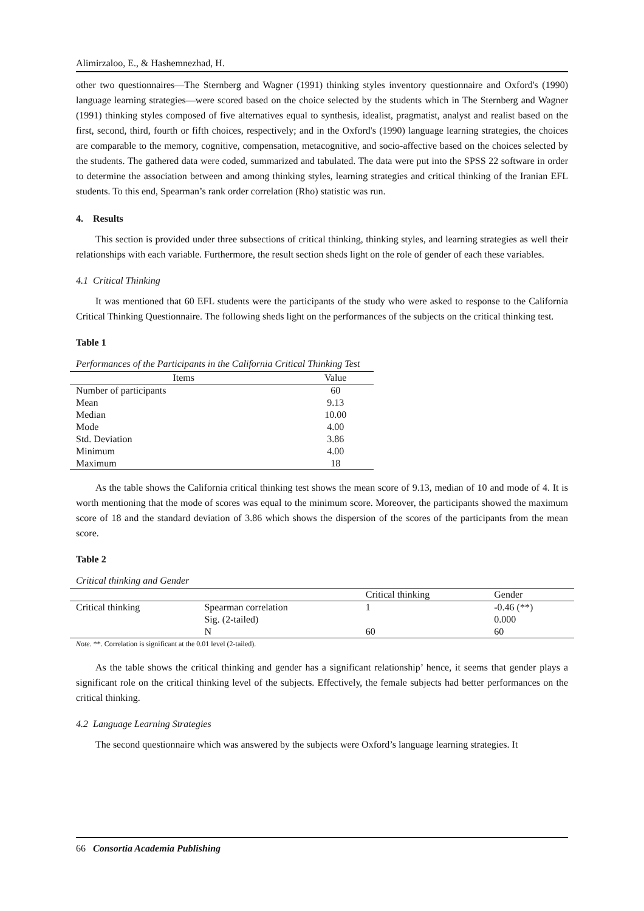Alimirzaloo, E., & Hashemnezhad, H.
other two questionnaires—The Sternberg and Wagner (1991) thinking styles inventory questionnaire and Oxford's (1990) language learning strategies—were scored based on the choice selected by the students which in The Sternberg and Wagner (1991) thinking styles composed of five alternatives equal to synthesis, idealist, pragmatist, analyst and realist based on the first, second, third, fourth or fifth choices, respectively; and in the Oxford's (1990) language learning strategies, the choices are comparable to the memory, cognitive, compensation, metacognitive, and socio-affective based on the choices selected by the students. The gathered data were coded, summarized and tabulated. The data were put into the SPSS 22 software in order to determine the association between and among thinking styles, learning strategies and critical thinking of the Iranian EFL students. To this end, Spearman’s rank order correlation (Rho) statistic was run.
4. Results
This section is provided under three subsections of critical thinking, thinking styles, and learning strategies as well their relationships with each variable. Furthermore, the result section sheds light on the role of gender of each these variables.
4.1 Critical Thinking
It was mentioned that 60 EFL students were the participants of the study who were asked to response to the California Critical Thinking Questionnaire. The following sheds light on the performances of the subjects on the critical thinking test.
Table 1
Performances of the Participants in the California Critical Thinking Test
| Items | Value |
| --- | --- |
| Number of participants | 60 |
| Mean | 9.13 |
| Median | 10.00 |
| Mode | 4.00 |
| Std. Deviation | 3.86 |
| Minimum | 4.00 |
| Maximum | 18 |
As the table shows the California critical thinking test shows the mean score of 9.13, median of 10 and mode of 4. It is worth mentioning that the mode of scores was equal to the minimum score. Moreover, the participants showed the maximum score of 18 and the standard deviation of 3.86 which shows the dispersion of the scores of the participants from the mean score.
Table 2
Critical thinking and Gender
| | | Critical thinking | Gender |
| Critical thinking | Spearman correlation | 1 | -0.46 (**) |
| | Sig. (2-tailed) | | 0.000 |
| | N | 60 | 60 |
Note. **. Correlation is significant at the 0.01 level (2-tailed).
As the table shows the critical thinking and gender has a significant relationship’ hence, it seems that gender plays a significant role on the critical thinking level of the subjects. Effectively, the female subjects had better performances on the critical thinking.
4.2 Language Learning Strategies
The second questionnaire which was answered by the subjects were Oxford’s language learning strategies. It
66 Consortia Academia Publishing